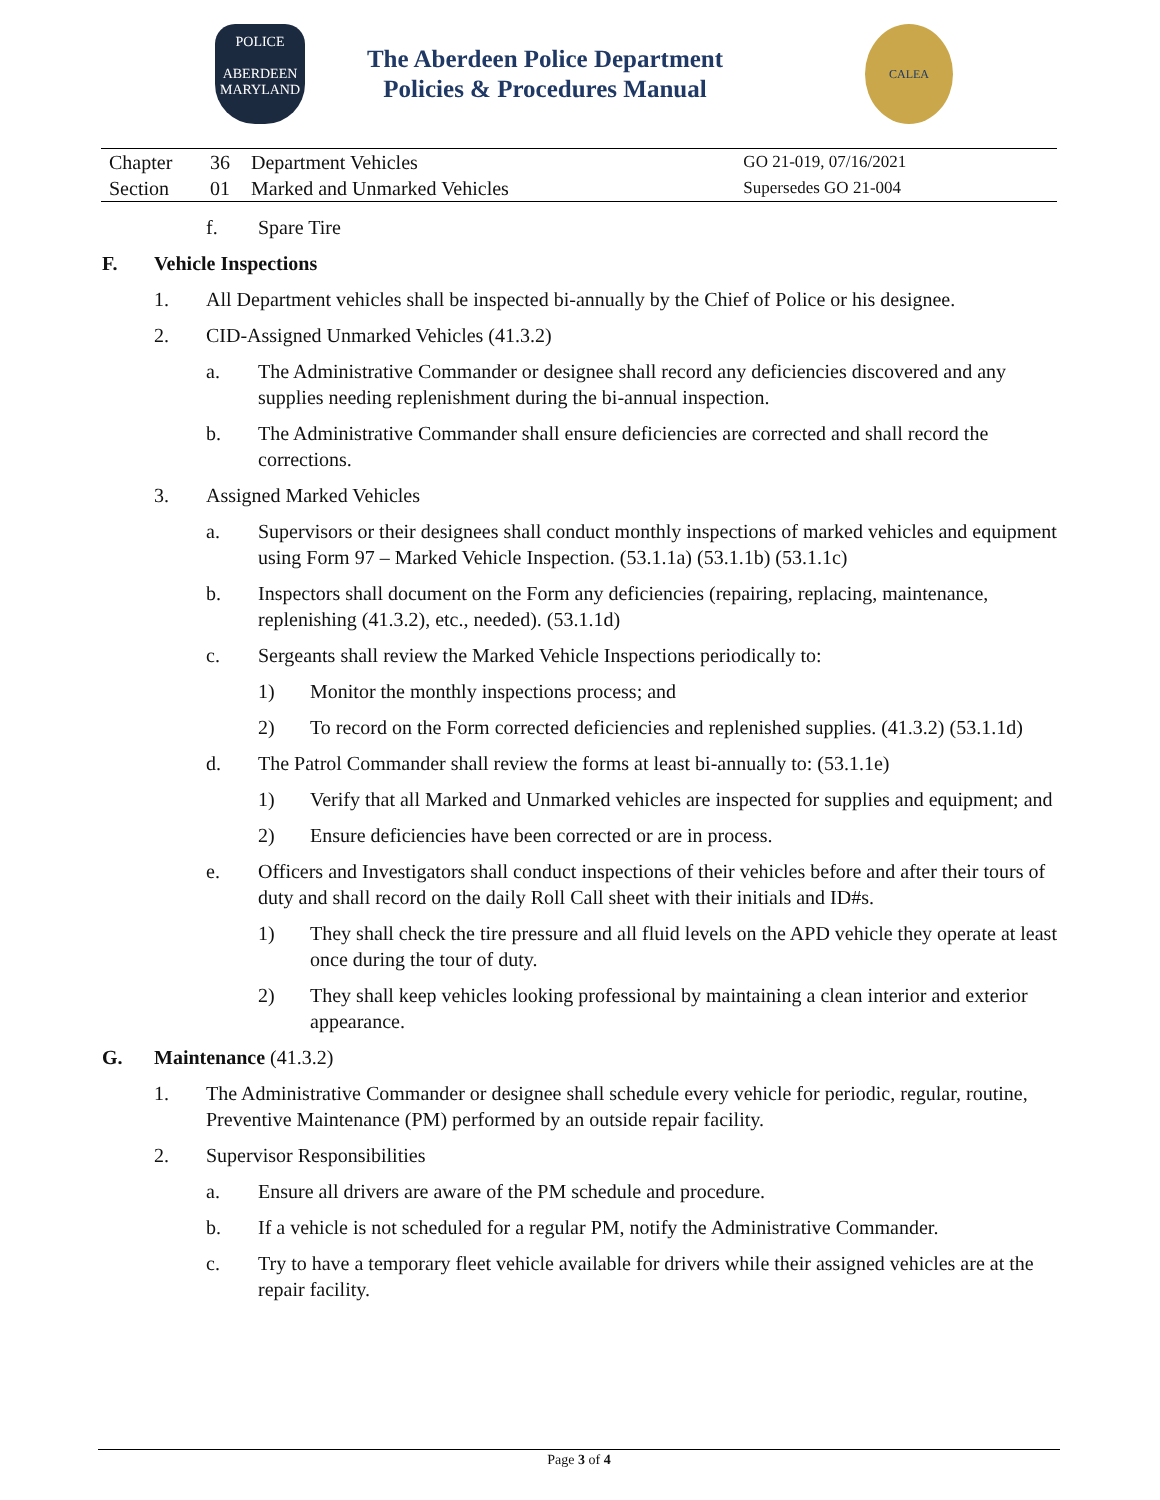POLICE
ABERDEEN
MARYLAND
The Aberdeen Police Department
Policies & Procedures Manual
CALEA
| Chapter | 36 | Department Vehicles | GO 21-019, 07/16/2021 |
| Section | 01 | Marked and Unmarked Vehicles | Supersedes GO 21-004 |
f. Spare Tire
F. Vehicle Inspections
1. All Department vehicles shall be inspected bi-annually by the Chief of Police or his designee.
2. CID-Assigned Unmarked Vehicles (41.3.2)
a. The Administrative Commander or designee shall record any deficiencies discovered and any supplies needing replenishment during the bi-annual inspection.
b. The Administrative Commander shall ensure deficiencies are corrected and shall record the corrections.
3. Assigned Marked Vehicles
a. Supervisors or their designees shall conduct monthly inspections of marked vehicles and equipment using Form 97 – Marked Vehicle Inspection. (53.1.1a) (53.1.1b) (53.1.1c)
b. Inspectors shall document on the Form any deficiencies (repairing, replacing, maintenance, replenishing (41.3.2), etc., needed). (53.1.1d)
c. Sergeants shall review the Marked Vehicle Inspections periodically to:
1) Monitor the monthly inspections process; and
2) To record on the Form corrected deficiencies and replenished supplies. (41.3.2) (53.1.1d)
d. The Patrol Commander shall review the forms at least bi-annually to: (53.1.1e)
1) Verify that all Marked and Unmarked vehicles are inspected for supplies and equipment; and
2) Ensure deficiencies have been corrected or are in process.
e. Officers and Investigators shall conduct inspections of their vehicles before and after their tours of duty and shall record on the daily Roll Call sheet with their initials and ID#s.
1) They shall check the tire pressure and all fluid levels on the APD vehicle they operate at least once during the tour of duty.
2) They shall keep vehicles looking professional by maintaining a clean interior and exterior appearance.
G. Maintenance (41.3.2)
1. The Administrative Commander or designee shall schedule every vehicle for periodic, regular, routine, Preventive Maintenance (PM) performed by an outside repair facility.
2. Supervisor Responsibilities
a. Ensure all drivers are aware of the PM schedule and procedure.
b. If a vehicle is not scheduled for a regular PM, notify the Administrative Commander.
c. Try to have a temporary fleet vehicle available for drivers while their assigned vehicles are at the repair facility.
Page 3 of 4